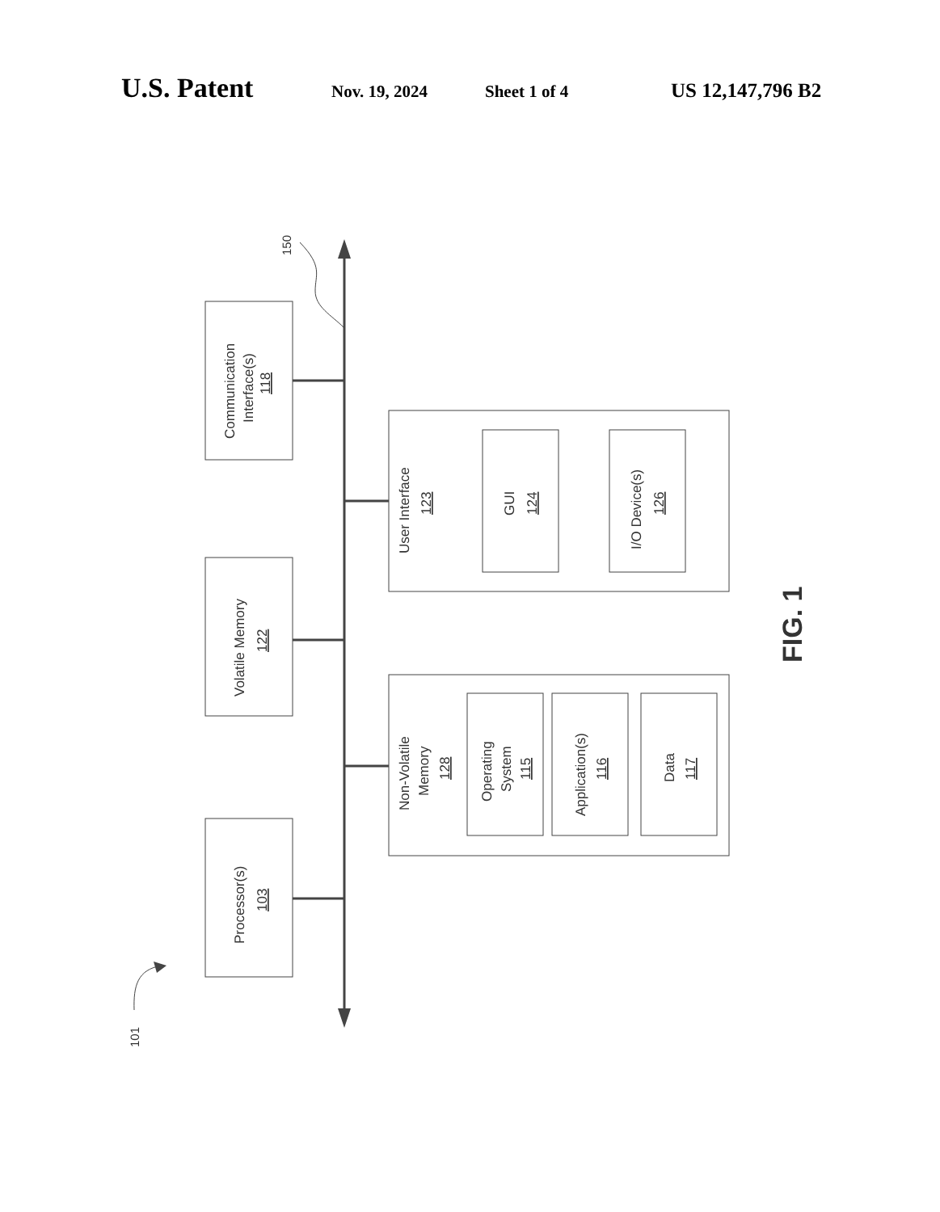U.S. Patent Nov. 19, 2024 Sheet 1 of 4 US 12,147,796 B2
150
101
Communication
Interface(s)
118
Volatile Memory
122
Processor(s)
103
User Interface
123
GUI
124
I/O Device(s)
126
Non-Volatile
Memory
128
Operating
System
115
Application(s)
116
Data
117
FIG. 1